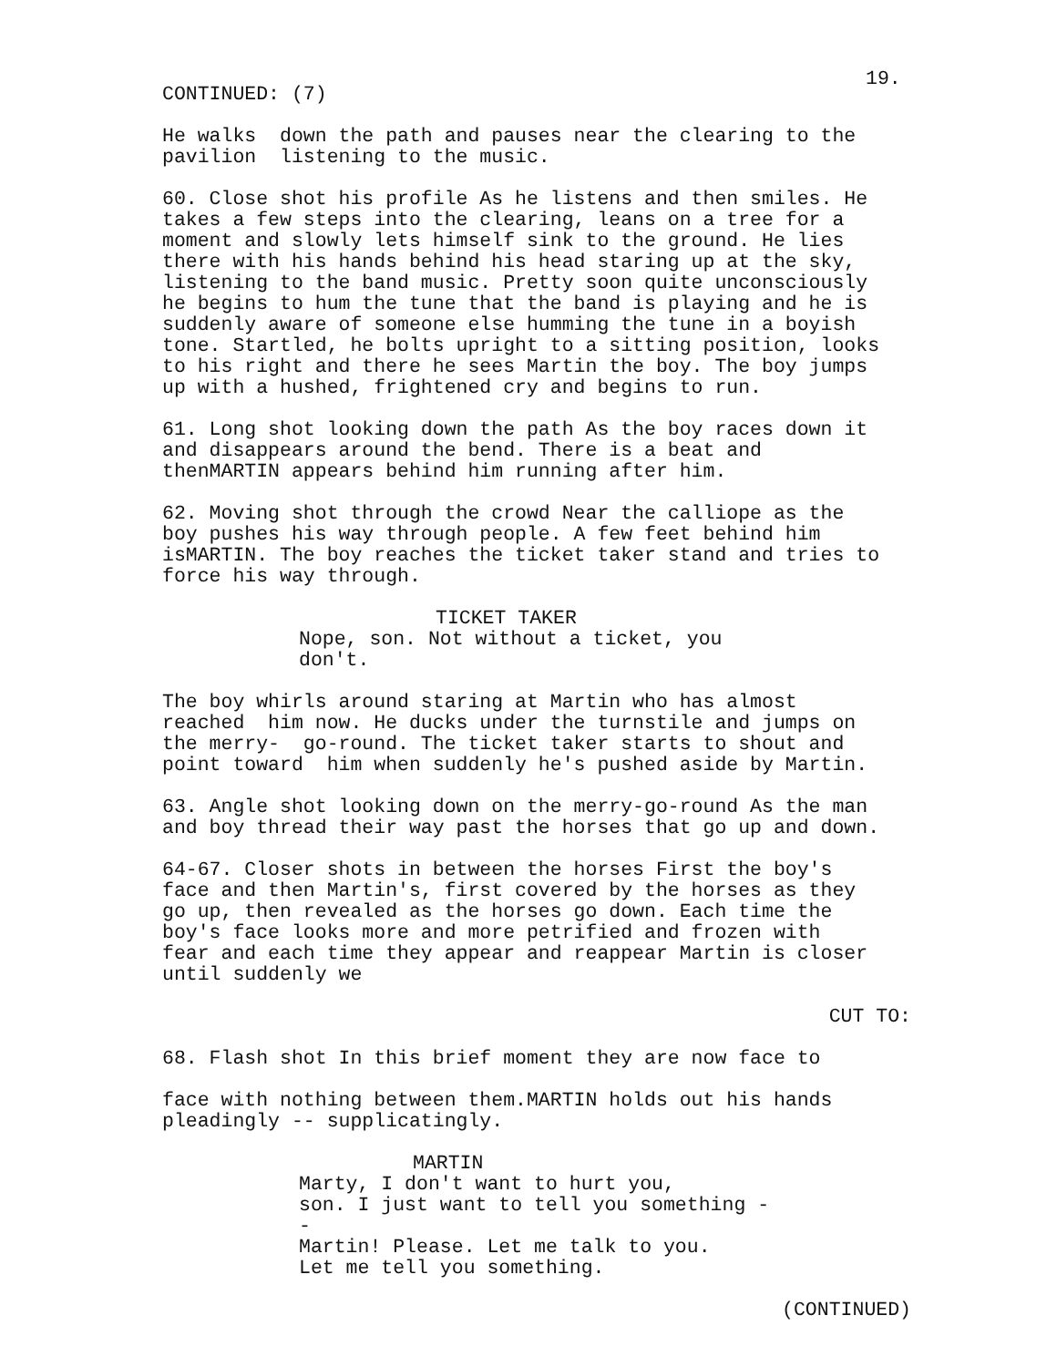19.
CONTINUED: (7)
He walks down the path and pauses near the clearing to the pavilion listening to the music.
60. Close shot his profile As he listens and then smiles. He takes a few steps into the clearing, leans on a tree for a moment and slowly lets himself sink to the ground. He lies there with his hands behind his head staring up at the sky, listening to the band music. Pretty soon quite unconsciously he begins to hum the tune that the band is playing and he is suddenly aware of someone else humming the tune in a boyish tone. Startled, he bolts upright to a sitting position, looks to his right and there he sees Martin the boy. The boy jumps up with a hushed, frightened cry and begins to run.
61. Long shot looking down the path As the boy races down it and disappears around the bend. There is a beat and thenMARTIN appears behind him running after him.
62. Moving shot through the crowd Near the calliope as the boy pushes his way through people. A few feet behind him isMARTIN. The boy reaches the ticket taker stand and tries to force his way through.
TICKET TAKER
Nope, son. Not without a ticket, you don't.
The boy whirls around staring at Martin who has almost reached him now. He ducks under the turnstile and jumps on the merry- go-round. The ticket taker starts to shout and point toward him when suddenly he's pushed aside by Martin.
63. Angle shot looking down on the merry-go-round As the man and boy thread their way past the horses that go up and down.
64-67. Closer shots in between the horses First the boy's face and then Martin's, first covered by the horses as they go up, then revealed as the horses go down. Each time the boy's face looks more and more petrified and frozen with fear and each time they appear and reappear Martin is closer until suddenly we
CUT TO:
68. Flash shot In this brief moment they are now face to
face with nothing between them.MARTIN holds out his hands pleadingly -- supplicatingly.
MARTIN
Marty, I don't want to hurt you, son. I just want to tell you something -- Martin! Please. Let me talk to you. Let me tell you something.
(CONTINUED)